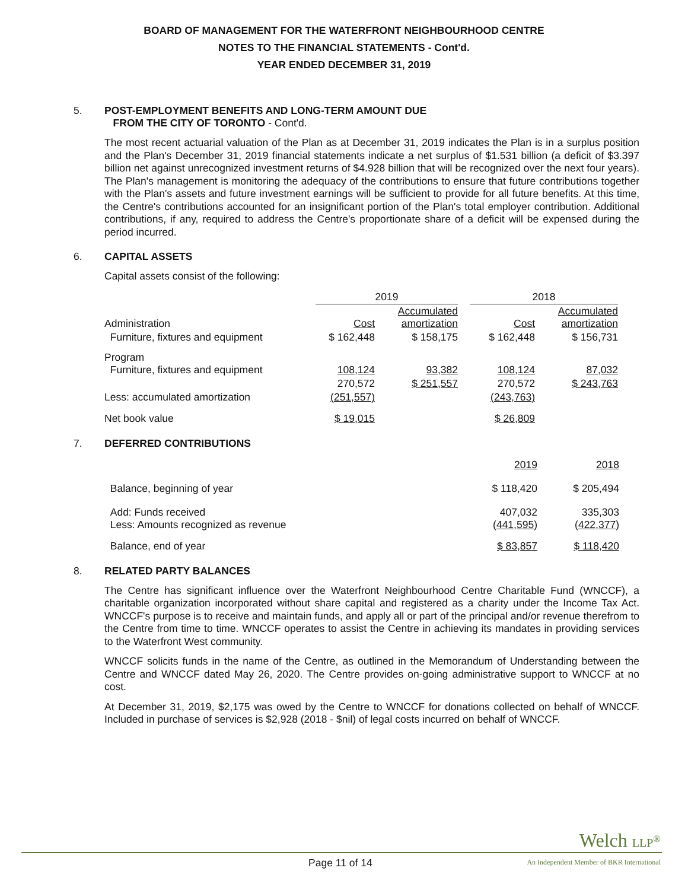BOARD OF MANAGEMENT FOR THE WATERFRONT NEIGHBOURHOOD CENTRE
NOTES TO THE FINANCIAL STATEMENTS - Cont'd.
YEAR ENDED DECEMBER 31, 2019
5. POST-EMPLOYMENT BENEFITS AND LONG-TERM AMOUNT DUE
FROM THE CITY OF TORONTO - Cont'd.
The most recent actuarial valuation of the Plan as at December 31, 2019 indicates the Plan is in a surplus position and the Plan's December 31, 2019 financial statements indicate a net surplus of $1.531 billion (a deficit of $3.397 billion net against unrecognized investment returns of $4.928 billion that will be recognized over the next four years). The Plan's management is monitoring the adequacy of the contributions to ensure that future contributions together with the Plan's assets and future investment earnings will be sufficient to provide for all future benefits. At this time, the Centre's contributions accounted for an insignificant portion of the Plan's total employer contribution. Additional contributions, if any, required to address the Centre's proportionate share of a deficit will be expensed during the period incurred.
6. CAPITAL ASSETS
Capital assets consist of the following:
| | 2019 | | | 2018 | |
| Administration | Cost | Accumulated amortization | | Cost | Accumulated amortization |
| Furniture, fixtures and equipment | $ 162,448 | $ 158,175 | | $ 162,448 | $ 156,731 |
| Program Furniture, fixtures and equipment | 108,124 | 93,382 | | 108,124 | 87,032 |
| | 270,572 | $ 251,557 | | 270,572 | $ 243,763 |
| Less: accumulated amortization | (251,557) | | | (243,763) | |
| Net book value | $ 19,015 | | | $ 26,809 | |
7. DEFERRED CONTRIBUTIONS
| | 2019 | 2018 |
| Balance, beginning of year | $ 118,420 | $ 205,494 |
| Add: Funds received Less: Amounts recognized as revenue | 407,032 (441,595) | 335,303 (422,377) |
| Balance, end of year | $ 83,857 | $ 118,420 |
8. RELATED PARTY BALANCES
The Centre has significant influence over the Waterfront Neighbourhood Centre Charitable Fund (WNCCF), a charitable organization incorporated without share capital and registered as a charity under the Income Tax Act. WNCCF's purpose is to receive and maintain funds, and apply all or part of the principal and/or revenue therefrom to the Centre from time to time. WNCCF operates to assist the Centre in achieving its mandates in providing services to the Waterfront West community.
WNCCF solicits funds in the name of the Centre, as outlined in the Memorandum of Understanding between the Centre and WNCCF dated May 26, 2020. The Centre provides on-going administrative support to WNCCF at no cost.
At December 31, 2019, $2,175 was owed by the Centre to WNCCF for donations collected on behalf of WNCCF. Included in purchase of services is $2,928 (2018 - $nil) of legal costs incurred on behalf of WNCCF.
Welch LLP<sup>®</sup>
Page 11 of 14
An Independent Member of BKR International